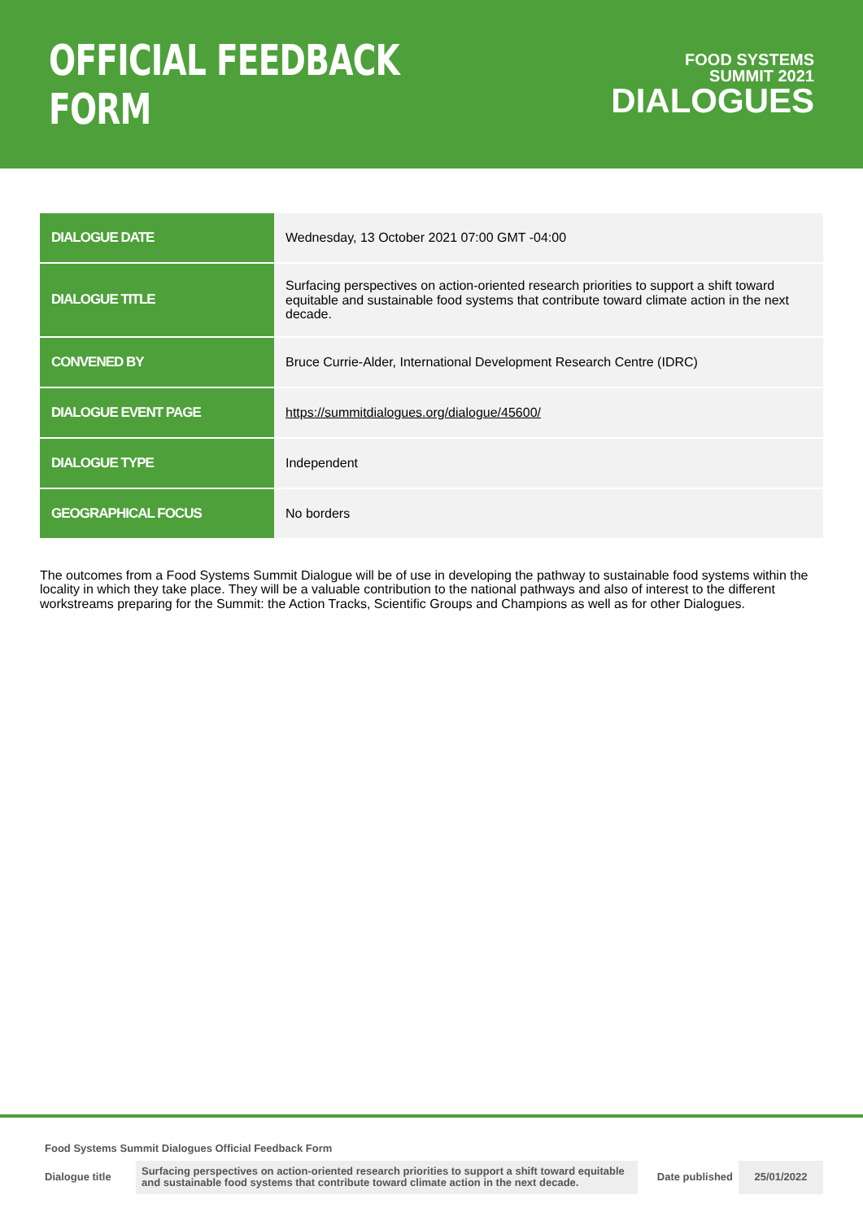OFFICIAL FEEDBACK FORM
FOOD SYSTEMS
SUMMIT 2021
DIALOGUES
| DIALOGUE DATE | Wednesday, 13 October 2021 07:00 GMT -04:00 |
| DIALOGUE TITLE | Surfacing perspectives on action-oriented research priorities to support a shift toward equitable and sustainable food systems that contribute toward climate action in the next decade. |
| CONVENED BY | Bruce Currie-Alder, International Development Research Centre (IDRC) |
| DIALOGUE EVENT PAGE | https://summitdialogues.org/dialogue/45600/ |
| DIALOGUE TYPE | Independent |
| GEOGRAPHICAL FOCUS | No borders |
The outcomes from a Food Systems Summit Dialogue will be of use in developing the pathway to sustainable food systems within the locality in which they take place. They will be a valuable contribution to the national pathways and also of interest to the different workstreams preparing for the Summit: the Action Tracks, Scientific Groups and Champions as well as for other Dialogues.
Food Systems Summit Dialogues Official Feedback Form
| Dialogue title | Surfacing perspectives on action-oriented research priorities to support a shift toward equitable and sustainable food systems that contribute toward climate action in the next decade. | Date published | 25/01/2022 |